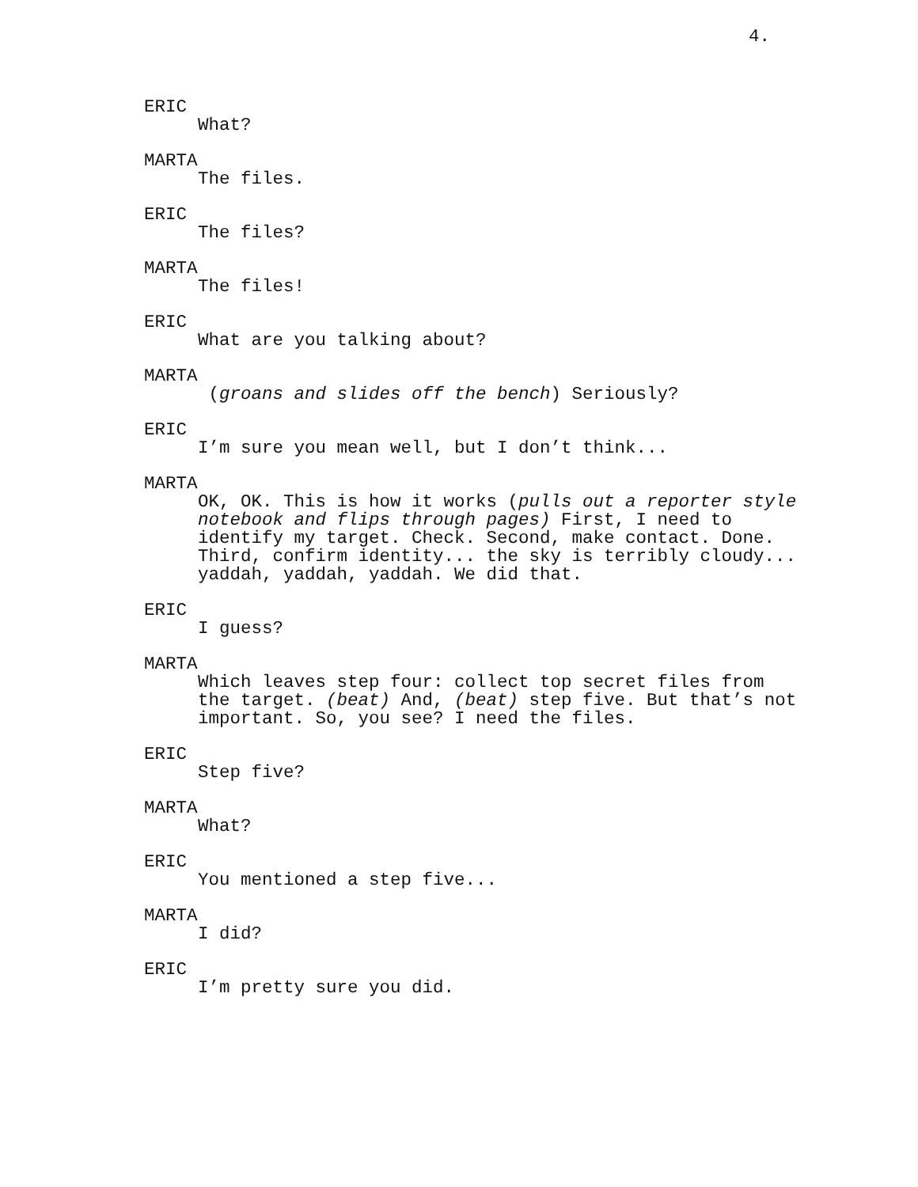4.
ERIC
What?
MARTA
The files.
ERIC
The files?
MARTA
The files!
ERIC
What are you talking about?
MARTA
(groans and slides off the bench) Seriously?
ERIC
I’m sure you mean well, but I don’t think...
MARTA
OK, OK. This is how it works (pulls out a reporter style notebook and flips through pages) First, I need to identify my target. Check. Second, make contact. Done. Third, confirm identity... the sky is terribly cloudy... yaddah, yaddah, yaddah. We did that.
ERIC
I guess?
MARTA
Which leaves step four: collect top secret files from the target. (beat) And, (beat) step five. But that’s not important. So, you see? I need the files.
ERIC
Step five?
MARTA
What?
ERIC
You mentioned a step five...
MARTA
I did?
ERIC
I’m pretty sure you did.